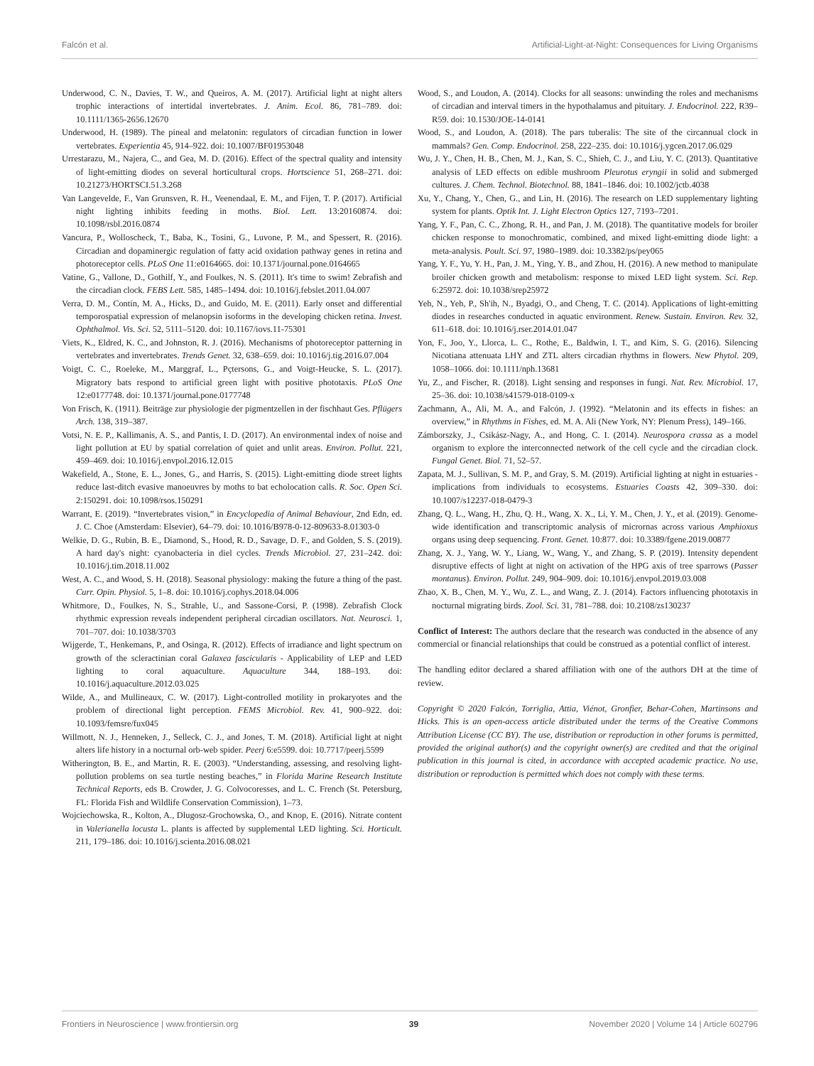Falcón et al. Artificial-Light-at-Night: Consequences for Living Organisms
Underwood, C. N., Davies, T. W., and Queiros, A. M. (2017). Artificial light at night alters trophic interactions of intertidal invertebrates. J. Anim. Ecol. 86, 781–789. doi: 10.1111/1365-2656.12670
Underwood, H. (1989). The pineal and melatonin: regulators of circadian function in lower vertebrates. Experientia 45, 914–922. doi: 10.1007/BF01953048
Urrestarazu, M., Najera, C., and Gea, M. D. (2016). Effect of the spectral quality and intensity of light-emitting diodes on several horticultural crops. Hortscience 51, 268–271. doi: 10.21273/HORTSCI.51.3.268
Van Langevelde, F., Van Grunsven, R. H., Veenendaal, E. M., and Fijen, T. P. (2017). Artificial night lighting inhibits feeding in moths. Biol. Lett. 13:20160874. doi: 10.1098/rsbl.2016.0874
Vancura, P., Wolloscheck, T., Baba, K., Tosini, G., Luvone, P. M., and Spessert, R. (2016). Circadian and dopaminergic regulation of fatty acid oxidation pathway genes in retina and photoreceptor cells. PLoS One 11:e0164665. doi: 10.1371/journal.pone.0164665
Vatine, G., Vallone, D., Gothilf, Y., and Foulkes, N. S. (2011). It's time to swim! Zebrafish and the circadian clock. FEBS Lett. 585, 1485–1494. doi: 10.1016/j.febslet.2011.04.007
Verra, D. M., Contín, M. A., Hicks, D., and Guido, M. E. (2011). Early onset and differential temporospatial expression of melanopsin isoforms in the developing chicken retina. Invest. Ophthalmol. Vis. Sci. 52, 5111–5120. doi: 10.1167/iovs.11-75301
Viets, K., Eldred, K. C., and Johnston, R. J. (2016). Mechanisms of photoreceptor patterning in vertebrates and invertebrates. Trends Genet. 32, 638–659. doi: 10.1016/j.tig.2016.07.004
Voigt, C. C., Roeleke, M., Marggraf, L., Pçtersons, G., and Voigt-Heucke, S. L. (2017). Migratory bats respond to artificial green light with positive phototaxis. PLoS One 12:e0177748. doi: 10.1371/journal.pone.0177748
Von Frisch, K. (1911). Beiträge zur physiologie der pigmentzellen in der fischhaut Ges. Pflügers Arch. 138, 319–387.
Votsi, N. E. P., Kallimanis, A. S., and Pantis, I. D. (2017). An environmental index of noise and light pollution at EU by spatial correlation of quiet and unlit areas. Environ. Pollut. 221, 459–469. doi: 10.1016/j.envpol.2016.12.015
Wakefield, A., Stone, E. L., Jones, G., and Harris, S. (2015). Light-emitting diode street lights reduce last-ditch evasive manoeuvres by moths to bat echolocation calls. R. Soc. Open Sci. 2:150291. doi: 10.1098/rsos.150291
Warrant, E. (2019). “Invertebrates vision,” in Encyclopedia of Animal Behaviour, 2nd Edn, ed. J. C. Choe (Amsterdam: Elsevier), 64–79. doi: 10.1016/B978-0-12-809633-8.01303-0
Welkie, D. G., Rubin, B. E., Diamond, S., Hood, R. D., Savage, D. F., and Golden, S. S. (2019). A hard day's night: cyanobacteria in diel cycles. Trends Microbiol. 27, 231–242. doi: 10.1016/j.tim.2018.11.002
West, A. C., and Wood, S. H. (2018). Seasonal physiology: making the future a thing of the past. Curr. Opin. Physiol. 5, 1–8. doi: 10.1016/j.cophys.2018.04.006
Whitmore, D., Foulkes, N. S., Strahle, U., and Sassone-Corsi, P. (1998). Zebrafish Clock rhythmic expression reveals independent peripheral circadian oscillators. Nat. Neurosci. 1, 701–707. doi: 10.1038/3703
Wijgerde, T., Henkemans, P., and Osinga, R. (2012). Effects of irradiance and light spectrum on growth of the scleractinian coral Galaxea fascicularis - Applicability of LEP and LED lighting to coral aquaculture. Aquaculture 344, 188–193. doi: 10.1016/j.aquaculture.2012.03.025
Wilde, A., and Mullineaux, C. W. (2017). Light-controlled motility in prokaryotes and the problem of directional light perception. FEMS Microbiol. Rev. 41, 900–922. doi: 10.1093/femsre/fux045
Willmott, N. J., Henneken, J., Selleck, C. J., and Jones, T. M. (2018). Artificial light at night alters life history in a nocturnal orb-web spider. Peerj 6:e5599. doi: 10.7717/peerj.5599
Witherington, B. E., and Martin, R. E. (2003). “Understanding, assessing, and resolving light-pollution problems on sea turtle nesting beaches,” in Florida Marine Research Institute Technical Reports, eds B. Crowder, J. G. Colvocoresses, and L. C. French (St. Petersburg, FL: Florida Fish and Wildlife Conservation Commission), 1–73.
Wojciechowska, R., Kolton, A., Dlugosz-Grochowska, O., and Knop, E. (2016). Nitrate content in Valerianella locusta L. plants is affected by supplemental LED lighting. Sci. Horticult. 211, 179–186. doi: 10.1016/j.scienta.2016.08.021
Wood, S., and Loudon, A. (2014). Clocks for all seasons: unwinding the roles and mechanisms of circadian and interval timers in the hypothalamus and pituitary. J. Endocrinol. 222, R39–R59. doi: 10.1530/JOE-14-0141
Wood, S., and Loudon, A. (2018). The pars tuberalis: The site of the circannual clock in mammals? Gen. Comp. Endocrinol. 258, 222–235. doi: 10.1016/j.ygcen.2017.06.029
Wu, J. Y., Chen, H. B., Chen, M. J., Kan, S. C., Shieh, C. J., and Liu, Y. C. (2013). Quantitative analysis of LED effects on edible mushroom Pleurotus eryngii in solid and submerged cultures. J. Chem. Technol. Biotechnol. 88, 1841–1846. doi: 10.1002/jctb.4038
Xu, Y., Chang, Y., Chen, G., and Lin, H. (2016). The research on LED supplementary lighting system for plants. Optik Int. J. Light Electron Optics 127, 7193–7201.
Yang, Y. F., Pan, C. C., Zhong, R. H., and Pan, J. M. (2018). The quantitative models for broiler chicken response to monochromatic, combined, and mixed light-emitting diode light: a meta-analysis. Poult. Sci. 97, 1980–1989. doi: 10.3382/ps/pey065
Yang, Y. F., Yu, Y. H., Pan, J. M., Ying, Y. B., and Zhou, H. (2016). A new method to manipulate broiler chicken growth and metabolism: response to mixed LED light system. Sci. Rep. 6:25972. doi: 10.1038/srep25972
Yeh, N., Yeh, P., Sh'ih, N., Byadgi, O., and Cheng, T. C. (2014). Applications of light-emitting diodes in researches conducted in aquatic environment. Renew. Sustain. Environ. Rev. 32, 611–618. doi: 10.1016/j.rser.2014.01.047
Yon, F., Joo, Y., Llorca, L. C., Rothe, E., Baldwin, I. T., and Kim, S. G. (2016). Silencing Nicotiana attenuata LHY and ZTL alters circadian rhythms in flowers. New Phytol. 209, 1058–1066. doi: 10.1111/nph.13681
Yu, Z., and Fischer, R. (2018). Light sensing and responses in fungi. Nat. Rev. Microbiol. 17, 25–36. doi: 10.1038/s41579-018-0109-x
Zachmann, A., Ali, M. A., and Falcón, J. (1992). “Melatonin and its effects in fishes: an overview,” in Rhythms in Fishes, ed. M. A. Ali (New York, NY: Plenum Press), 149–166.
Zámborszky, J., Csikász-Nagy, A., and Hong, C. I. (2014). Neurospora crassa as a model organism to explore the interconnected network of the cell cycle and the circadian clock. Fungal Genet. Biol. 71, 52–57.
Zapata, M. J., Sullivan, S. M. P., and Gray, S. M. (2019). Artificial lighting at night in estuaries - implications from individuals to ecosystems. Estuaries Coasts 42, 309–330. doi: 10.1007/s12237-018-0479-3
Zhang, Q. L., Wang, H., Zhu, Q. H., Wang, X. X., Li, Y. M., Chen, J. Y., et al. (2019). Genome-wide identification and transcriptomic analysis of micrornas across various Amphioxus organs using deep sequencing. Front. Genet. 10:877. doi: 10.3389/fgene.2019.00877
Zhang, X. J., Yang, W. Y., Liang, W., Wang, Y., and Zhang, S. P. (2019). Intensity dependent disruptive effects of light at night on activation of the HPG axis of tree sparrows (Passer montanus). Environ. Pollut. 249, 904–909. doi: 10.1016/j.envpol.2019.03.008
Zhao, X. B., Chen, M. Y., Wu, Z. L., and Wang, Z. J. (2014). Factors influencing phototaxis in nocturnal migrating birds. Zool. Sci. 31, 781–788. doi: 10.2108/zs130237
Conflict of Interest: The authors declare that the research was conducted in the absence of any commercial or financial relationships that could be construed as a potential conflict of interest.
The handling editor declared a shared affiliation with one of the authors DH at the time of review.
Copyright © 2020 Falcón, Torriglia, Attia, Viénot, Gronfier, Behar-Cohen, Martinsons and Hicks. This is an open-access article distributed under the terms of the Creative Commons Attribution License (CC BY). The use, distribution or reproduction in other forums is permitted, provided the original author(s) and the copyright owner(s) are credited and that the original publication in this journal is cited, in accordance with accepted academic practice. No use, distribution or reproduction is permitted which does not comply with these terms.
Frontiers in Neuroscience | www.frontiersin.org 39 November 2020 | Volume 14 | Article 602796